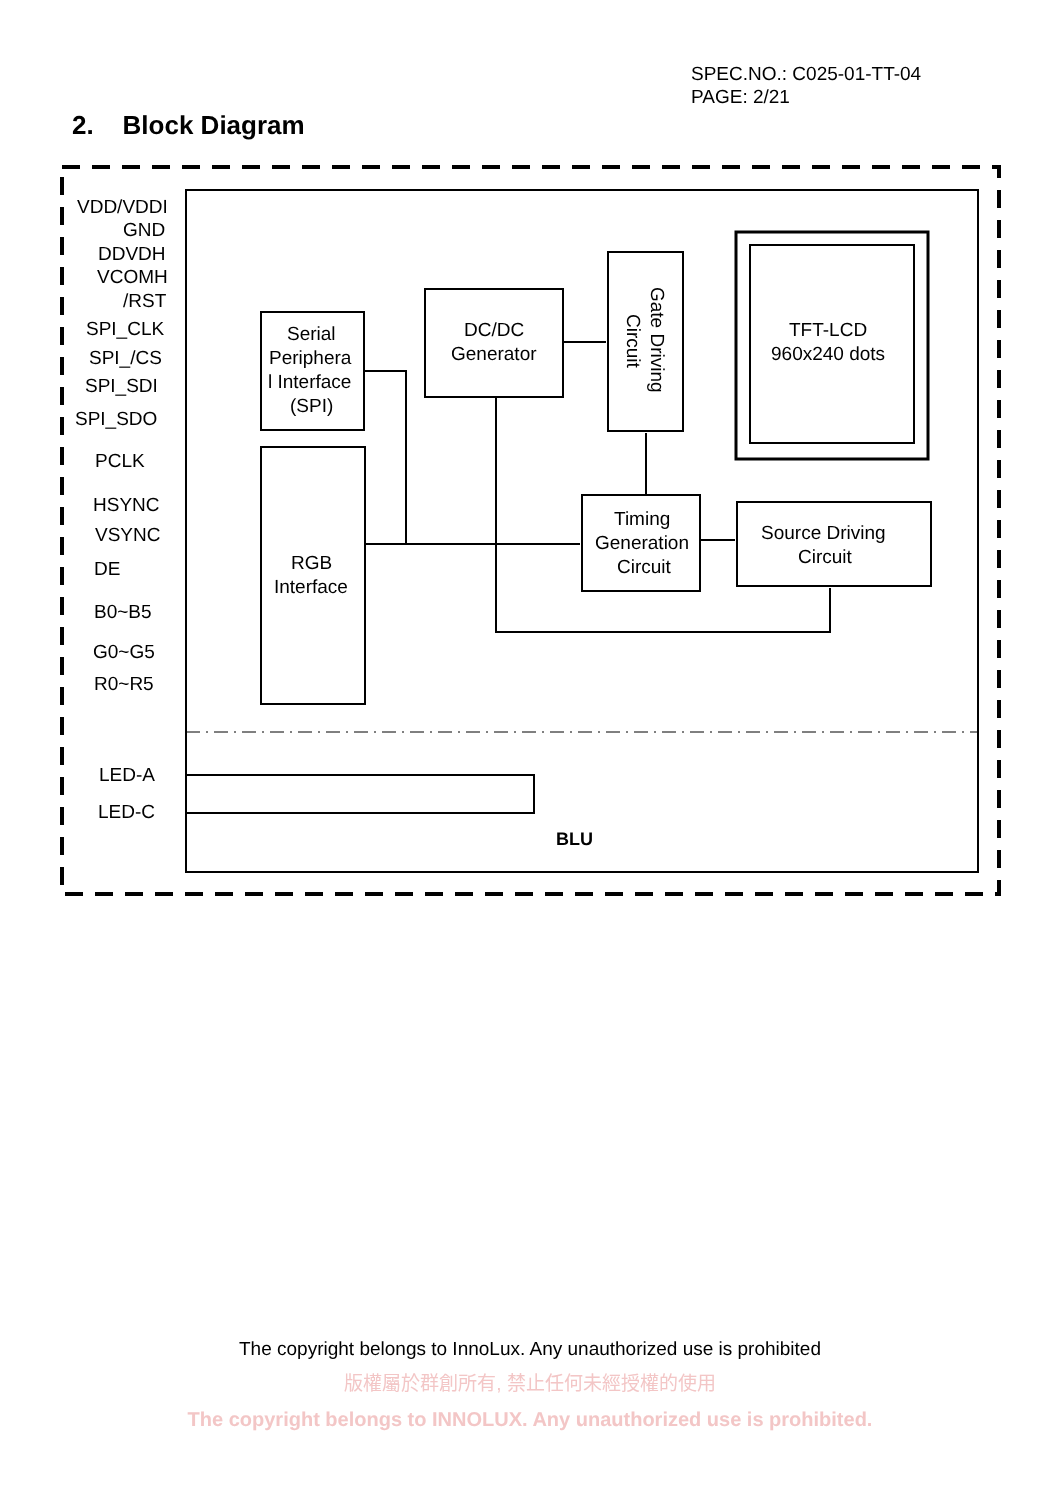SPEC.NO.: C025-01-TT-04
PAGE: 2/21
2. Block Diagram
VDD/VDDI
GND
DDVDH
VCOMH
/RST
SPI_CLK
SPI_/CS
SPI_SDI
SPI_SDO
PCLK
HSYNC
VSYNC
DE
B0~B5
G0~G5
R0~R5
LED-A
LED-C
Serial
Periphera
l Interface
(SPI)
RGB
Interface
DC/DC
Generator
Timing
Generation
Circuit
Source Driving
Circuit
TFT-LCD
960x240 dots
BLU
Gate Driving
Circuit
The copyright belongs to InnoLux. Any unauthorized use is prohibited
版權屬於群創所有, 禁止任何未經授權的使用
The copyright belongs to INNOLUX. Any unauthorized use is prohibited.